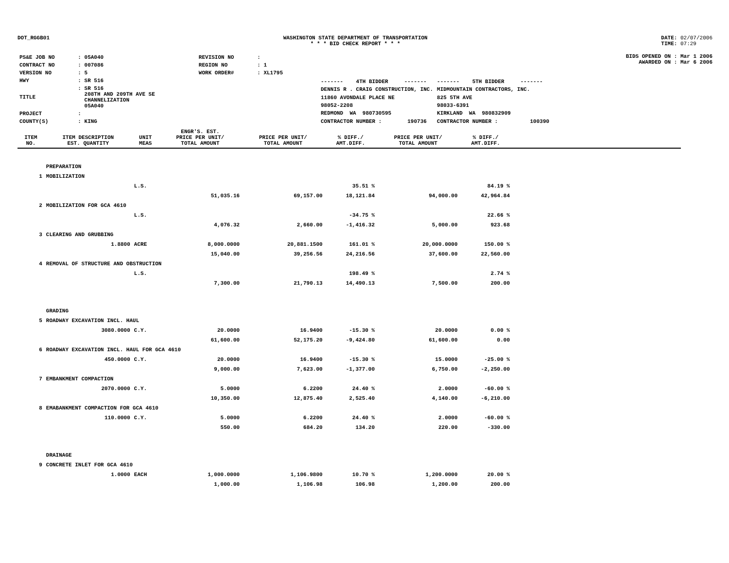DOT_RGGB01 WASHINGTON STATE DEPARTMENT OF TRANSPORTATION
* * * BID CHECK REPORT * * *
DATE: 02/07/2006
TIME: 07:29
| PS&E JOB NO | : 05A040 | REVISION NO | : |
| CONTRACT NO | : 007086 | REGION NO | : 1 |
| VERSION NO | : 5 | WORK ORDER# | : XL1795 |
| HWY | : SR 516 | | |
| TITLE | : SR 516 208TH AND 209TH AVE SE CHANNELIZATION 05A040 | | |
| PROJECT | : | | |
| COUNTY(S) | : KING | | |
| ------- 4TH BIDDER ------- | ------- 5TH BIDDER ------- |
| DENNIS R . CRAIG CONSTRUCTION, INC. | MIDMOUNTAIN CONTRACTORS, INC. |
| 11860 AVONDALE PLACE NE | 825 5TH AVE |
| 98052-2208 | 98033-6391 |
| REDMOND WA 980730595 | KIRKLAND WA 980832909 |
| CONTRACTOR NUMBER : 190736 | CONTRACTOR NUMBER : 100390 |
BIDS OPENED ON : Mar 1 2006
AWARDED ON : Mar 6 2006
| ITEM NO. | ITEM DESCRIPTION EST. QUANTITY | UNIT MEAS | ENGR'S. EST. PRICE PER UNIT/ TOTAL AMOUNT | PRICE PER UNIT/ TOTAL AMOUNT | % DIFF./ AMT.DIFF. | PRICE PER UNIT/ TOTAL AMOUNT | % DIFF./ AMT.DIFF. | |
| --- | --- | --- | --- | --- | --- | --- | --- | --- |
| | PREPARATION | | | | | | | |
| 1 | MOBILIZATION | | | | | | | |
| | | L.S. | | | 35.51 % | | 84.19 % | |
| | | | 51,035.16 | 69,157.00 | 18,121.84 | 94,000.00 | 42,964.84 | |
| 2 | MOBILIZATION FOR GCA 4610 | | | | | | | |
| | | L.S. | | | -34.75 % | | 22.66 % | |
| | | | 4,076.32 | 2,660.00 | -1,416.32 | 5,000.00 | 923.68 | |
| 3 | CLEARING AND GRUBBING | | | | | | | |
| | 1.8800 | ACRE | 8,000.0000 | 20,881.1500 | 161.01 % | 20,000.0000 | 150.00 % | |
| | | | 15,040.00 | 39,256.56 | 24,216.56 | 37,600.00 | 22,560.00 | |
| 4 | REMOVAL OF STRUCTURE AND OBSTRUCTION | | | | | | | |
| | | L.S. | | | 198.49 % | | 2.74 % | |
| | | | 7,300.00 | 21,790.13 | 14,490.13 | 7,500.00 | 200.00 | |
| | GRADING | | | | | | | |
| 5 | ROADWAY EXCAVATION INCL. HAUL | | | | | | | |
| | 3080.0000 | C.Y. | 20.0000 | 16.9400 | -15.30 % | 20.0000 | 0.00 % | |
| | | | 61,600.00 | 52,175.20 | -9,424.80 | 61,600.00 | 0.00 | |
| 6 | ROADWAY EXCAVATION INCL. HAUL FOR GCA 4610 | | | | | | | |
| | 450.0000 | C.Y. | 20.0000 | 16.9400 | -15.30 % | 15.0000 | -25.00 % | |
| | | | 9,000.00 | 7,623.00 | -1,377.00 | 6,750.00 | -2,250.00 | |
| 7 | EMBANKMENT COMPACTION | | | | | | | |
| | 2070.0000 | C.Y. | 5.0000 | 6.2200 | 24.40 % | 2.0000 | -60.00 % | |
| | | | 10,350.00 | 12,875.40 | 2,525.40 | 4,140.00 | -6,210.00 | |
| 8 | EMABANKMENT COMPACTION FOR GCA 4610 | | | | | | | |
| | 110.0000 | C.Y. | 5.0000 | 6.2200 | 24.40 % | 2.0000 | -60.00 % | |
| | | | 550.00 | 684.20 | 134.20 | 220.00 | -330.00 | |
| | DRAINAGE | | | | | | | |
| 9 | CONCRETE INLET FOR GCA 4610 | | | | | | | |
| | 1.0000 | EACH | 1,000.0000 | 1,106.9800 | 10.70 % | 1,200.0000 | 20.00 % | |
| | | | 1,000.00 | 1,106.98 | 106.98 | 1,200.00 | 200.00 | |